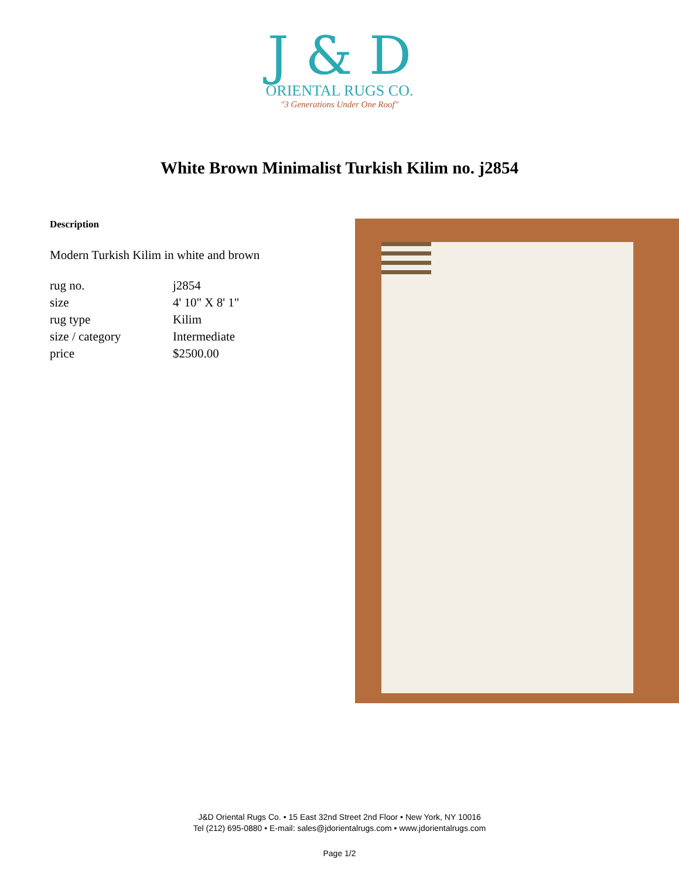J & D
ORIENTAL RUGS CO.
"3 Generations Under One Roof"
White Brown Minimalist Turkish Kilim no. j2854
Description
Modern Turkish Kilim in white and brown
| rug no. | j2854 |
| size | 4' 10" X 8' 1" |
| rug type | Kilim |
| size / category | Intermediate |
| price | $2500.00 |
J&D Oriental Rugs Co. • 15 East 32nd Street 2nd Floor • New York, NY 10016
Tel (212) 695-0880 • E-mail: sales@jdorientalrugs.com • www.jdorientalrugs.com
Page 1/2